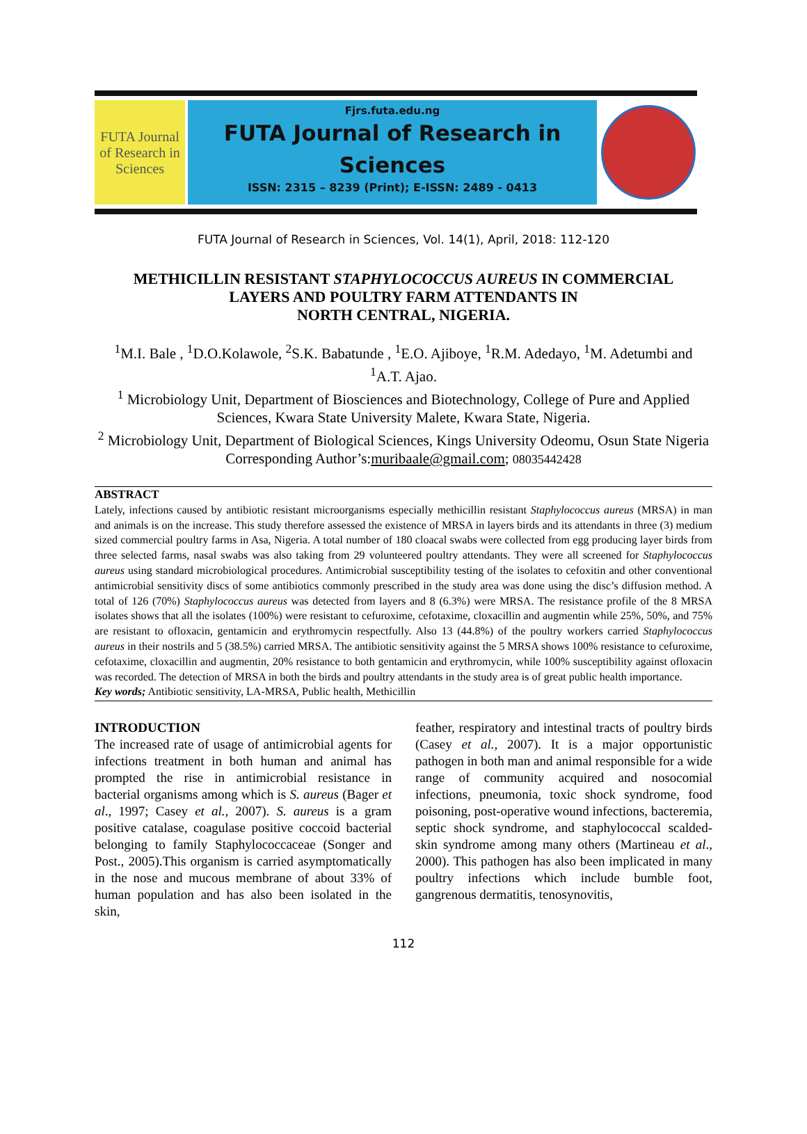FUTA Journal of Research in Sciences
Fjrs.futa.edu.ng
FUTA Journal of Research in Sciences
ISSN: 2315 – 8239 (Print); E-ISSN: 2489 - 0413
FUTA Journal of Research in Sciences, Vol. 14(1), April, 2018: 112-120
METHICILLIN RESISTANT STAPHYLOCOCCUS AUREUS IN COMMERCIAL LAYERS AND POULTRY FARM ATTENDANTS IN
NORTH CENTRAL, NIGERIA.
<sup>1</sup> M.I. Bale , <sup>1</sup>D.O.Kolawole, <sup>2</sup>S.K. Babatunde , <sup>1</sup>E.O. Ajiboye, <sup>1</sup>R.M. Adedayo, <sup>1</sup>M. Adetumbi and <sup>1</sup>A.T. Ajao.
<sup>1</sup> Microbiology Unit, Department of Biosciences and Biotechnology, College of Pure and Applied Sciences, Kwara State University Malete, Kwara State, Nigeria.
<sup>2</sup> Microbiology Unit, Department of Biological Sciences, Kings University Odeomu, Osun State Nigeria
Corresponding Author’s:muribaale@gmail.com; 08035442428
ABSTRACT
Lately, infections caused by antibiotic resistant microorganisms especially methicillin resistant Staphylococcus aureus (MRSA) in man and animals is on the increase. This study therefore assessed the existence of MRSA in layers birds and its attendants in three (3) medium sized commercial poultry farms in Asa, Nigeria. A total number of 180 cloacal swabs were collected from egg producing layer birds from three selected farms, nasal swabs was also taking from 29 volunteered poultry attendants. They were all screened for Staphylococcus aureus using standard microbiological procedures. Antimicrobial susceptibility testing of the isolates to cefoxitin and other conventional antimicrobial sensitivity discs of some antibiotics commonly prescribed in the study area was done using the disc’s diffusion method. A total of 126 (70%) Staphylococcus aureus was detected from layers and 8 (6.3%) were MRSA. The resistance profile of the 8 MRSA isolates shows that all the isolates (100%) were resistant to cefuroxime, cefotaxime, cloxacillin and augmentin while 25%, 50%, and 75% are resistant to ofloxacin, gentamicin and erythromycin respectfully. Also 13 (44.8%) of the poultry workers carried Staphylococcus aureus in their nostrils and 5 (38.5%) carried MRSA. The antibiotic sensitivity against the 5 MRSA shows 100% resistance to cefuroxime, cefotaxime, cloxacillin and augmentin, 20% resistance to both gentamicin and erythromycin, while 100% susceptibility against ofloxacin was recorded. The detection of MRSA in both the birds and poultry attendants in the study area is of great public health importance.
Key words; Antibiotic sensitivity, LA-MRSA, Public health, Methicillin
INTRODUCTION
The increased rate of usage of antimicrobial agents for infections treatment in both human and animal has prompted the rise in antimicrobial resistance in bacterial organisms among which is S. aureus (Bager et al., 1997; Casey et al., 2007). S. aureus is a gram positive catalase, coagulase positive coccoid bacterial belonging to family Staphylococcaceae (Songer and Post., 2005).This organism is carried asymptomatically in the nose and mucous membrane of about 33% of human population and has also been isolated in the skin,
feather, respiratory and intestinal tracts of poultry birds (Casey et al., 2007). It is a major opportunistic pathogen in both man and animal responsible for a wide range of community acquired and nosocomial infections, pneumonia, toxic shock syndrome, food poisoning, post-operative wound infections, bacteremia, septic shock syndrome, and staphylococcal scalded-skin syndrome among many others (Martineau et al., 2000). This pathogen has also been implicated in many poultry infections which include bumble foot, gangrenous dermatitis, tenosynovitis,
112